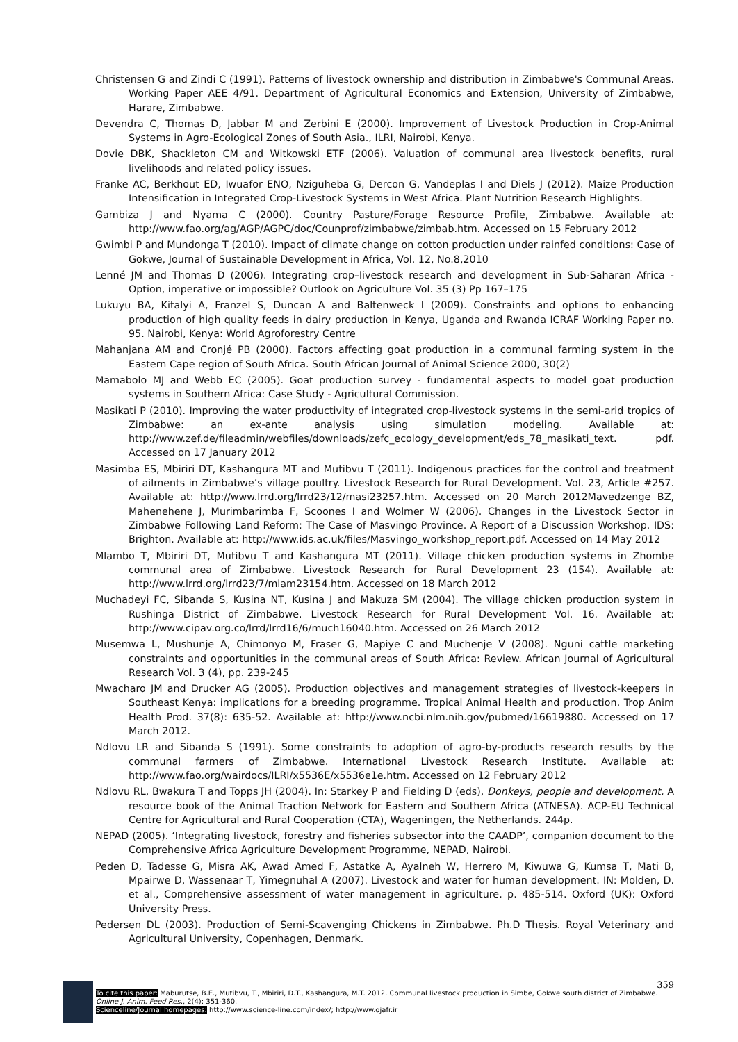Christensen G and Zindi C (1991). Patterns of livestock ownership and distribution in Zimbabwe's Communal Areas. Working Paper AEE 4/91. Department of Agricultural Economics and Extension, University of Zimbabwe, Harare, Zimbabwe.
Devendra C, Thomas D, Jabbar M and Zerbini E (2000). Improvement of Livestock Production in Crop-Animal Systems in Agro-Ecological Zones of South Asia., ILRI, Nairobi, Kenya.
Dovie DBK, Shackleton CM and Witkowski ETF (2006). Valuation of communal area livestock benefits, rural livelihoods and related policy issues.
Franke AC, Berkhout ED, Iwuafor ENO, Nziguheba G, Dercon G, Vandeplas I and Diels J (2012). Maize Production Intensification in Integrated Crop-Livestock Systems in West Africa. Plant Nutrition Research Highlights.
Gambiza J and Nyama C (2000). Country Pasture/Forage Resource Profile, Zimbabwe. Available at: http://www.fao.org/ag/AGP/AGPC/doc/Counprof/zimbabwe/zimbab.htm. Accessed on 15 February 2012
Gwimbi P and Mundonga T (2010). Impact of climate change on cotton production under rainfed conditions: Case of Gokwe, Journal of Sustainable Development in Africa, Vol. 12, No.8,2010
Lenné JM and Thomas D (2006). Integrating crop–livestock research and development in Sub-Saharan Africa - Option, imperative or impossible? Outlook on Agriculture Vol. 35 (3) Pp 167–175
Lukuyu BA, Kitalyi A, Franzel S, Duncan A and Baltenweck I (2009). Constraints and options to enhancing production of high quality feeds in dairy production in Kenya, Uganda and Rwanda ICRAF Working Paper no. 95. Nairobi, Kenya: World Agroforestry Centre
Mahanjana AM and Cronjé PB (2000). Factors affecting goat production in a communal farming system in the Eastern Cape region of South Africa. South African Journal of Animal Science 2000, 30(2)
Mamabolo MJ and Webb EC (2005). Goat production survey - fundamental aspects to model goat production systems in Southern Africa: Case Study - Agricultural Commission.
Masikati P (2010). Improving the water productivity of integrated crop-livestock systems in the semi-arid tropics of Zimbabwe: an ex-ante analysis using simulation modeling. Available at: http://www.zef.de/fileadmin/webfiles/downloads/zefc_ecology_development/eds_78_masikati_text. pdf. Accessed on 17 January 2012
Masimba ES, Mbiriri DT, Kashangura MT and Mutibvu T (2011). Indigenous practices for the control and treatment of ailments in Zimbabwe’s village poultry. Livestock Research for Rural Development. Vol. 23, Article #257. Available at: http://www.lrrd.org/lrrd23/12/masi23257.htm. Accessed on 20 March 2012Mavedzenge BZ, Mahenehene J, Murimbarimba F, Scoones I and Wolmer W (2006). Changes in the Livestock Sector in Zimbabwe Following Land Reform: The Case of Masvingo Province. A Report of a Discussion Workshop. IDS: Brighton. Available at: http://www.ids.ac.uk/files/Masvingo_workshop_report.pdf. Accessed on 14 May 2012
Mlambo T, Mbiriri DT, Mutibvu T and Kashangura MT (2011). Village chicken production systems in Zhombe communal area of Zimbabwe. Livestock Research for Rural Development 23 (154). Available at: http://www.lrrd.org/lrrd23/7/mlam23154.htm. Accessed on 18 March 2012
Muchadeyi FC, Sibanda S, Kusina NT, Kusina J and Makuza SM (2004). The village chicken production system in Rushinga District of Zimbabwe. Livestock Research for Rural Development Vol. 16. Available at: http://www.cipav.org.co/lrrd/lrrd16/6/much16040.htm. Accessed on 26 March 2012
Musemwa L, Mushunje A, Chimonyo M, Fraser G, Mapiye C and Muchenje V (2008). Nguni cattle marketing constraints and opportunities in the communal areas of South Africa: Review. African Journal of Agricultural Research Vol. 3 (4), pp. 239-245
Mwacharo JM and Drucker AG (2005). Production objectives and management strategies of livestock-keepers in Southeast Kenya: implications for a breeding programme. Tropical Animal Health and production. Trop Anim Health Prod. 37(8): 635-52. Available at: http://www.ncbi.nlm.nih.gov/pubmed/16619880. Accessed on 17 March 2012.
Ndlovu LR and Sibanda S (1991). Some constraints to adoption of agro-by-products research results by the communal farmers of Zimbabwe. International Livestock Research Institute. Available at: http://www.fao.org/wairdocs/ILRI/x5536E/x5536e1e.htm. Accessed on 12 February 2012
Ndlovu RL, Bwakura T and Topps JH (2004). In: Starkey P and Fielding D (eds), Donkeys, people and development. A resource book of the Animal Traction Network for Eastern and Southern Africa (ATNESA). ACP-EU Technical Centre for Agricultural and Rural Cooperation (CTA), Wageningen, the Netherlands. 244p.
NEPAD (2005). ‘Integrating livestock, forestry and fisheries subsector into the CAADP’, companion document to the Comprehensive Africa Agriculture Development Programme, NEPAD, Nairobi.
Peden D, Tadesse G, Misra AK, Awad Amed F, Astatke A, Ayalneh W, Herrero M, Kiwuwa G, Kumsa T, Mati B, Mpairwe D, Wassenaar T, Yimegnuhal A (2007). Livestock and water for human development. IN: Molden, D. et al., Comprehensive assessment of water management in agriculture. p. 485-514. Oxford (UK): Oxford University Press.
Pedersen DL (2003). Production of Semi-Scavenging Chickens in Zimbabwe. Ph.D Thesis. Royal Veterinary and Agricultural University, Copenhagen, Denmark.
359
To cite this paper: Maburutse, B.E., Mutibvu, T., Mbiriri, D.T., Kashangura, M.T. 2012. Communal livestock production in Simbe, Gokwe south district of Zimbabwe. Online J. Anim. Feed Res., 2(4): 351-360.
Scienceline/Journal homepages: http://www.science-line.com/index/; http://www.ojafr.ir